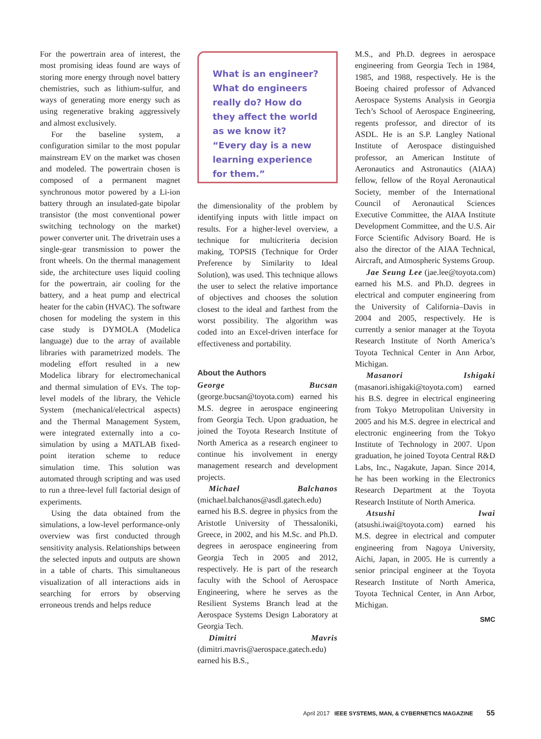For the powertrain area of interest, the most promising ideas found are ways of storing more energy through novel battery chemistries, such as lithium-sulfur, and ways of generating more energy such as using regenerative braking aggressively and almost exclusively.
For the baseline system, a configuration similar to the most popular mainstream EV on the market was chosen and modeled. The powertrain chosen is composed of a permanent magnet synchronous motor powered by a Li-ion battery through an insulated-gate bipolar transistor (the most conventional power switching technology on the market) power converter unit. The drivetrain uses a single-gear transmission to power the front wheels. On the thermal management side, the architecture uses liquid cooling for the powertrain, air cooling for the battery, and a heat pump and electrical heater for the cabin (HVAC). The software chosen for modeling the system in this case study is DYMOLA (Modelica language) due to the array of available libraries with parametrized models. The modeling effort resulted in a new Modelica library for electromechanical and thermal simulation of EVs. The top-level models of the library, the Vehicle System (mechanical/electrical aspects) and the Thermal Management System, were integrated externally into a co-simulation by using a MATLAB fixed-point iteration scheme to reduce simulation time. This solution was automated through scripting and was used to run a three-level full factorial design of experiments.
Using the data obtained from the simulations, a low-level performance-only overview was first conducted through sensitivity analysis. Relationships between the selected inputs and outputs are shown in a table of charts. This simultaneous visualization of all interactions aids in searching for errors by observing erroneous trends and helps reduce
What is an engineer? What do engineers really do? How do they affect the world as we know it? “Every day is a new learning experience for them.”
the dimensionality of the problem by identifying inputs with little impact on results. For a higher-level overview, a technique for multicriteria decision making, TOPSIS (Technique for Order Preference by Similarity to Ideal Solution), was used. This technique allows the user to select the relative importance of objectives and chooses the solution closest to the ideal and farthest from the worst possibility. The algorithm was coded into an Excel-driven interface for effectiveness and portability.
About the Authors
George Bucsan (george.bucsan@toyota.com) earned his M.S. degree in aerospace engineering from Georgia Tech. Upon graduation, he joined the Toyota Research Institute of North America as a research engineer to continue his involvement in energy management research and development projects.
Michael Balchanos (michael.balchanos@asdl.gatech.edu) earned his B.S. degree in physics from the Aristotle University of Thessaloniki, Greece, in 2002, and his M.Sc. and Ph.D. degrees in aerospace engineering from Georgia Tech in 2005 and 2012, respectively. He is part of the research faculty with the School of Aerospace Engineering, where he serves as the Resilient Systems Branch lead at the Aerospace Systems Design Laboratory at Georgia Tech.
Dimitri Mavris (dimitri.mavris@aerospace.gatech.edu) earned his B.S.,
M.S., and Ph.D. degrees in aerospace engineering from Georgia Tech in 1984, 1985, and 1988, respectively. He is the Boeing chaired professor of Advanced Aerospace Systems Analysis in Georgia Tech’s School of Aerospace Engineering, regents professor, and director of its ASDL. He is an S.P. Langley National Institute of Aerospace distinguished professor, an American Institute of Aeronautics and Astronautics (AIAA) fellow, fellow of the Royal Aeronautical Society, member of the International Council of Aeronautical Sciences Executive Committee, the AIAA Institute Development Committee, and the U.S. Air Force Scientific Advisory Board. He is also the director of the AIAA Technical, Aircraft, and Atmospheric Systems Group.
Jae Seung Lee (jae.lee@toyota.com) earned his M.S. and Ph.D. degrees in electrical and computer engineering from the University of California–Davis in 2004 and 2005, respectively. He is currently a senior manager at the Toyota Research Institute of North America’s Toyota Technical Center in Ann Arbor, Michigan.
Masanori Ishigaki (masanori.ishigaki@toyota.com) earned his B.S. degree in electrical engineering from Tokyo Metropolitan University in 2005 and his M.S. degree in electrical and electronic engineering from the Tokyo Institute of Technology in 2007. Upon graduation, he joined Toyota Central R&D Labs, Inc., Nagakute, Japan. Since 2014, he has been working in the Electronics Research Department at the Toyota Research Institute of North America.
Atsushi Iwai (atsushi.iwai@toyota.com) earned his M.S. degree in electrical and computer engineering from Nagoya University, Aichi, Japan, in 2005. He is currently a senior principal engineer at the Toyota Research Institute of North America, Toyota Technical Center, in Ann Arbor, Michigan.
SMC
April 2017 IEEE SYSTEMS, MAN, & CYBERNETICS MAGAZINE 55